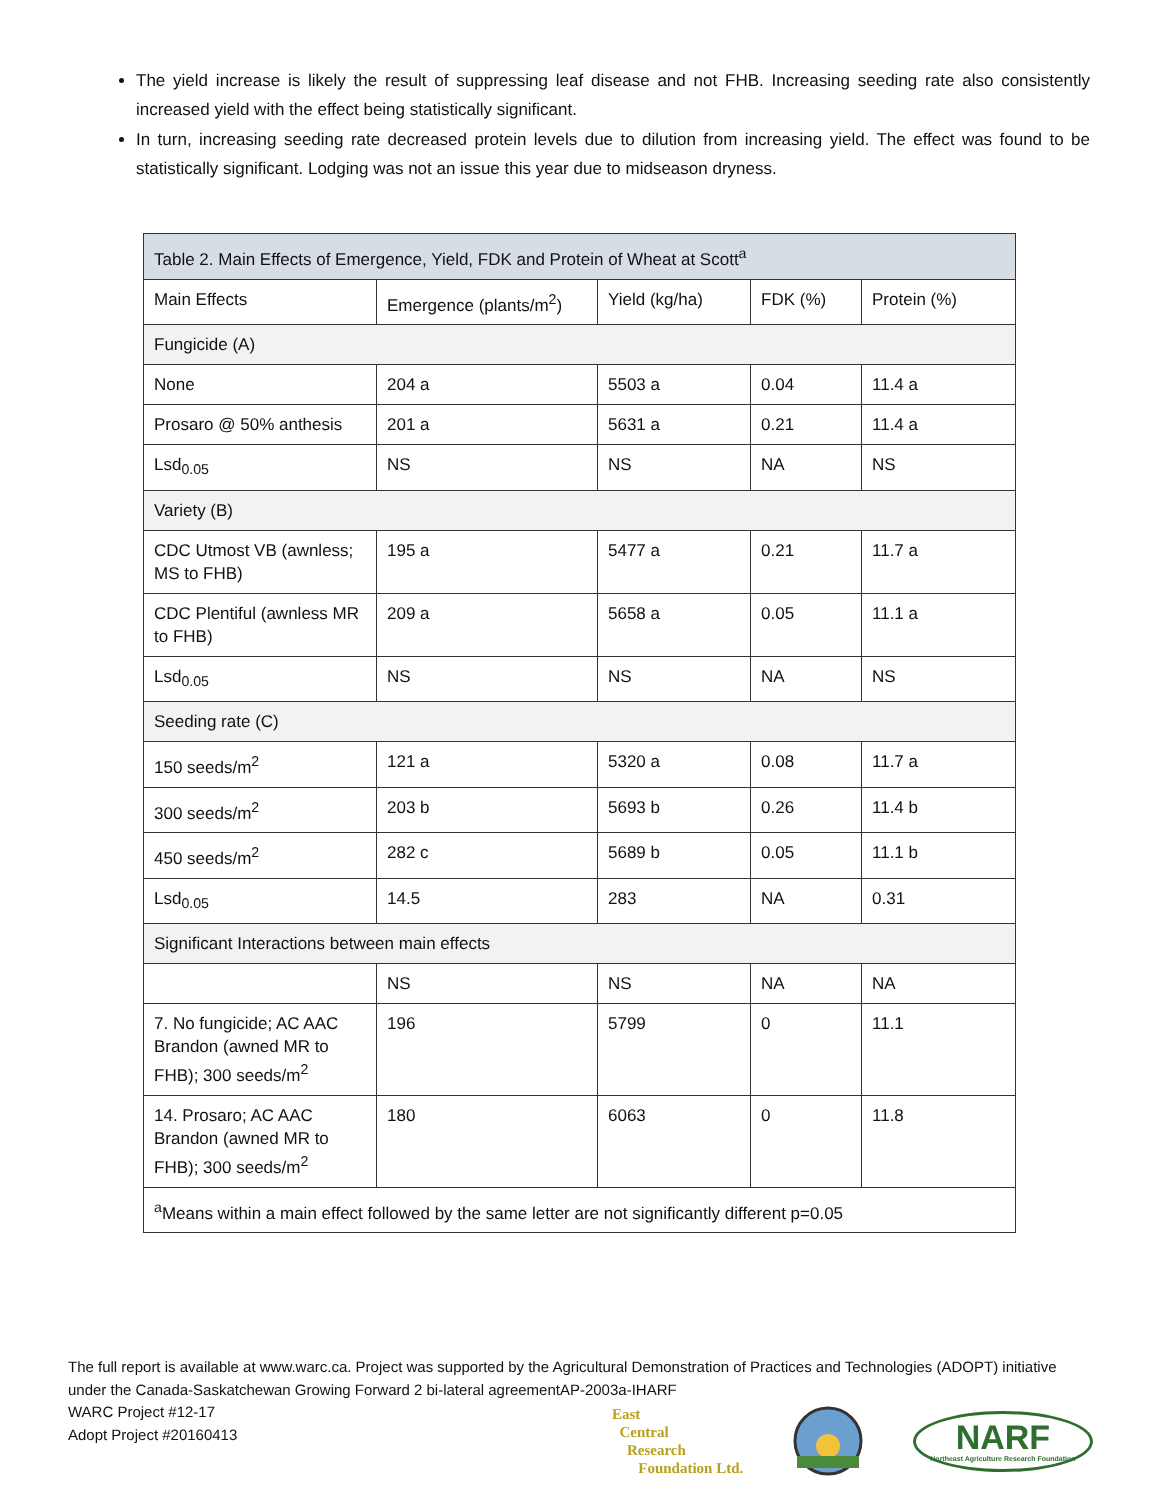The yield increase is likely the result of suppressing leaf disease and not FHB. Increasing seeding rate also consistently increased yield with the effect being statistically significant.
In turn, increasing seeding rate decreased protein levels due to dilution from increasing yield. The effect was found to be statistically significant. Lodging was not an issue this year due to midseason dryness.
| Table 2. Main Effects of Emergence, Yield, FDK and Protein of Wheat at Scott<sup>a</sup> | | | | |
| Main Effects | Emergence (plants/m<sup>2</sup>) | Yield (kg/ha) | FDK (%) | Protein (%) |
| Fungicide (A) | | | | |
| None | 204 a | 5503 a | 0.04 | 11.4 a |
| Prosaro @ 50% anthesis | 201 a | 5631 a | 0.21 | 11.4 a |
| Lsd<sub>0.05</sub> | NS | NS | NA | NS |
| Variety (B) | | | | |
| CDC Utmost VB (awnless; MS to FHB) | 195 a | 5477 a | 0.21 | 11.7 a |
| CDC Plentiful (awnless MR to FHB) | 209 a | 5658 a | 0.05 | 11.1 a |
| Lsd<sub>0.05</sub> | NS | NS | NA | NS |
| Seeding rate (C) | | | | |
| 150 seeds/m<sup>2</sup> | 121 a | 5320 a | 0.08 | 11.7 a |
| 300 seeds/m<sup>2</sup> | 203 b | 5693 b | 0.26 | 11.4 b |
| 450 seeds/m<sup>2</sup> | 282 c | 5689 b | 0.05 | 11.1 b |
| Lsd<sub>0.05</sub> | 14.5 | 283 | NA | 0.31 |
| Significant Interactions between main effects | | | | |
| | NS | NS | NA | NA |
| 7. No fungicide; AC AAC Brandon (awned MR to FHB); 300 seeds/m<sup>2</sup> | 196 | 5799 | 0 | 11.1 |
| 14. Prosaro; AC AAC Brandon (awned MR to FHB); 300 seeds/m<sup>2</sup> | 180 | 6063 | 0 | 11.8 |
| <sup>a</sup> Means within a main effect followed by the same letter are not significantly different p=0.05 | | | | |
The full report is available at www.warc.ca. Project was supported by the Agricultural Demonstration of Practices and Technologies (ADOPT) initiative under the Canada-Saskatchewan Growing Forward 2 bi-lateral agreementAP-2003a-IHARF
WARC Project #12-17
Adopt Project #20160413
East
Central
Research
Foundation Ltd.
NARF
Northeast Agriculture Research Foundation